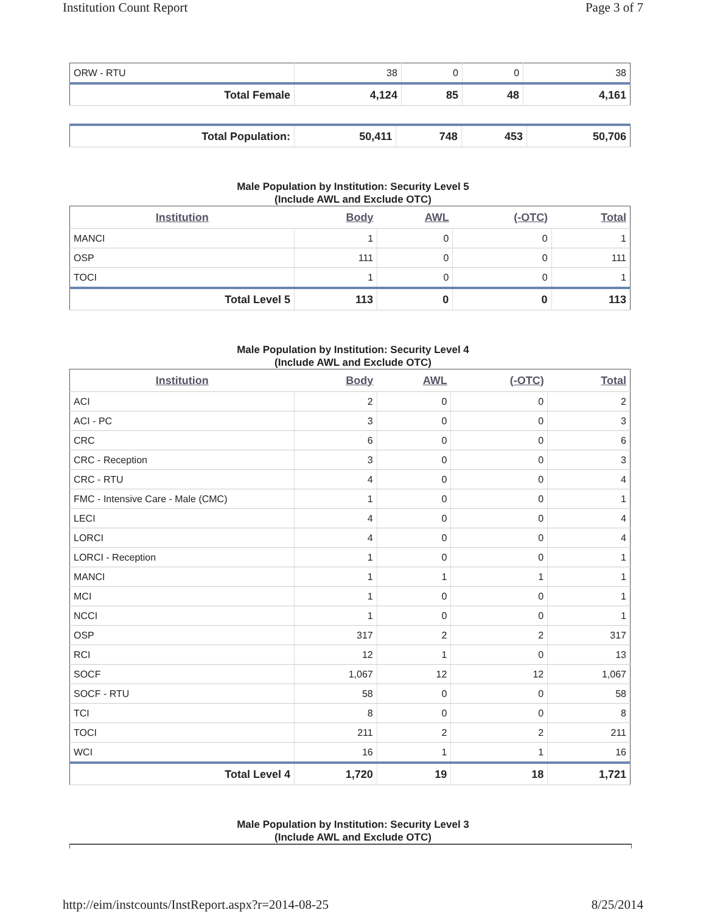Institution Count Report Page 3 of 7
| ORW - RTU | 38 | 0 | 0 | 38 |
| Total Female | 4,124 | 85 | 48 | 4,161 |
| Total Population: | 50,411 | 748 | 453 | 50,706 |
Male Population by Institution: Security Level 5
(Include AWL and Exclude OTC)
| Institution | Body | AWL | (-OTC) | Total |
| --- | --- | --- | --- | --- |
| MANCI | 1 | 0 | 0 | 1 |
| OSP | 111 | 0 | 0 | 111 |
| TOCI | 1 | 0 | 0 | 1 |
| Total Level 5 | 113 | 0 | 0 | 113 |
Male Population by Institution: Security Level 4
(Include AWL and Exclude OTC)
| Institution | Body | AWL | (-OTC) | Total |
| --- | --- | --- | --- | --- |
| ACI | 2 | 0 | 0 | 2 |
| ACI - PC | 3 | 0 | 0 | 3 |
| CRC | 6 | 0 | 0 | 6 |
| CRC - Reception | 3 | 0 | 0 | 3 |
| CRC - RTU | 4 | 0 | 0 | 4 |
| FMC - Intensive Care - Male (CMC) | 1 | 0 | 0 | 1 |
| LECI | 4 | 0 | 0 | 4 |
| LORCI | 4 | 0 | 0 | 4 |
| LORCI - Reception | 1 | 0 | 0 | 1 |
| MANCI | 1 | 1 | 1 | 1 |
| MCI | 1 | 0 | 0 | 1 |
| NCCI | 1 | 0 | 0 | 1 |
| OSP | 317 | 2 | 2 | 317 |
| RCI | 12 | 1 | 0 | 13 |
| SOCF | 1,067 | 12 | 12 | 1,067 |
| SOCF - RTU | 58 | 0 | 0 | 58 |
| TCI | 8 | 0 | 0 | 8 |
| TOCI | 211 | 2 | 2 | 211 |
| WCI | 16 | 1 | 1 | 16 |
| Total Level 4 | 1,720 | 19 | 18 | 1,721 |
Male Population by Institution: Security Level 3
(Include AWL and Exclude OTC)
http://eim/instcounts/InstReport.aspx?r=2014-08-25 8/25/2014